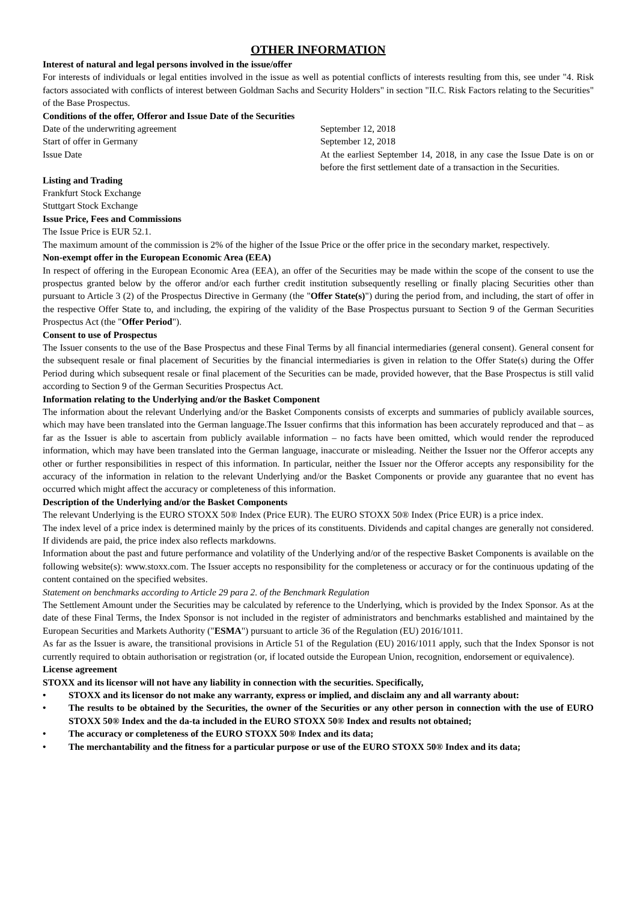OTHER INFORMATION
Interest of natural and legal persons involved in the issue/offer
For interests of individuals or legal entities involved in the issue as well as potential conflicts of interests resulting from this, see under "4. Risk factors associated with conflicts of interest between Goldman Sachs and Security Holders" in section "II.C. Risk Factors relating to the Securities" of the Base Prospectus.
Conditions of the offer, Offeror and Issue Date of the Securities
| Date of the underwriting agreement | September 12, 2018 |
| Start of offer in Germany | September 12, 2018 |
| Issue Date | At the earliest September 14, 2018, in any case the Issue Date is on or before the first settlement date of a transaction in the Securities. |
Listing and Trading
Frankfurt Stock Exchange
Stuttgart Stock Exchange
Issue Price, Fees and Commissions
The Issue Price is EUR 52.1.
The maximum amount of the commission is 2% of the higher of the Issue Price or the offer price in the secondary market, respectively.
Non-exempt offer in the European Economic Area (EEA)
In respect of offering in the European Economic Area (EEA), an offer of the Securities may be made within the scope of the consent to use the prospectus granted below by the offeror and/or each further credit institution subsequently reselling or finally placing Securities other than pursuant to Article 3 (2) of the Prospectus Directive in Germany (the "Offer State(s)") during the period from, and including, the start of offer in the respective Offer State to, and including, the expiring of the validity of the Base Prospectus pursuant to Section 9 of the German Securities Prospectus Act (the "Offer Period").
Consent to use of Prospectus
The Issuer consents to the use of the Base Prospectus and these Final Terms by all financial intermediaries (general consent). General consent for the subsequent resale or final placement of Securities by the financial intermediaries is given in relation to the Offer State(s) during the Offer Period during which subsequent resale or final placement of the Securities can be made, provided however, that the Base Prospectus is still valid according to Section 9 of the German Securities Prospectus Act.
Information relating to the Underlying and/or the Basket Component
The information about the relevant Underlying and/or the Basket Components consists of excerpts and summaries of publicly available sources, which may have been translated into the German language.The Issuer confirms that this information has been accurately reproduced and that – as far as the Issuer is able to ascertain from publicly available information – no facts have been omitted, which would render the reproduced information, which may have been translated into the German language, inaccurate or misleading. Neither the Issuer nor the Offeror accepts any other or further responsibilities in respect of this information. In particular, neither the Issuer nor the Offeror accepts any responsibility for the accuracy of the information in relation to the relevant Underlying and/or the Basket Components or provide any guarantee that no event has occurred which might affect the accuracy or completeness of this information.
Description of the Underlying and/or the Basket Components
The relevant Underlying is the EURO STOXX 50® Index (Price EUR). The EURO STOXX 50® Index (Price EUR) is a price index.
The index level of a price index is determined mainly by the prices of its constituents. Dividends and capital changes are generally not considered. If dividends are paid, the price index also reflects markdowns.
Information about the past and future performance and volatility of the Underlying and/or of the respective Basket Components is available on the following website(s): www.stoxx.com. The Issuer accepts no responsibility for the completeness or accuracy or for the continuous updating of the content contained on the specified websites.
Statement on benchmarks according to Article 29 para 2. of the Benchmark Regulation
The Settlement Amount under the Securities may be calculated by reference to the Underlying, which is provided by the Index Sponsor. As at the date of these Final Terms, the Index Sponsor is not included in the register of administrators and benchmarks established and maintained by the European Securities and Markets Authority ("ESMA") pursuant to article 36 of the Regulation (EU) 2016/1011.
As far as the Issuer is aware, the transitional provisions in Article 51 of the Regulation (EU) 2016/1011 apply, such that the Index Sponsor is not currently required to obtain authorisation or registration (or, if located outside the European Union, recognition, endorsement or equivalence).
License agreement
STOXX and its licensor will not have any liability in connection with the securities. Specifically,
• STOXX and its licensor do not make any warranty, express or implied, and disclaim any and all warranty about:
• The results to be obtained by the Securities, the owner of the Securities or any other person in connection with the use of EURO STOXX 50® Index and the da-ta included in the EURO STOXX 50® Index and results not obtained;
• The accuracy or completeness of the EURO STOXX 50® Index and its data;
• The merchantability and the fitness for a particular purpose or use of the EURO STOXX 50® Index and its data;